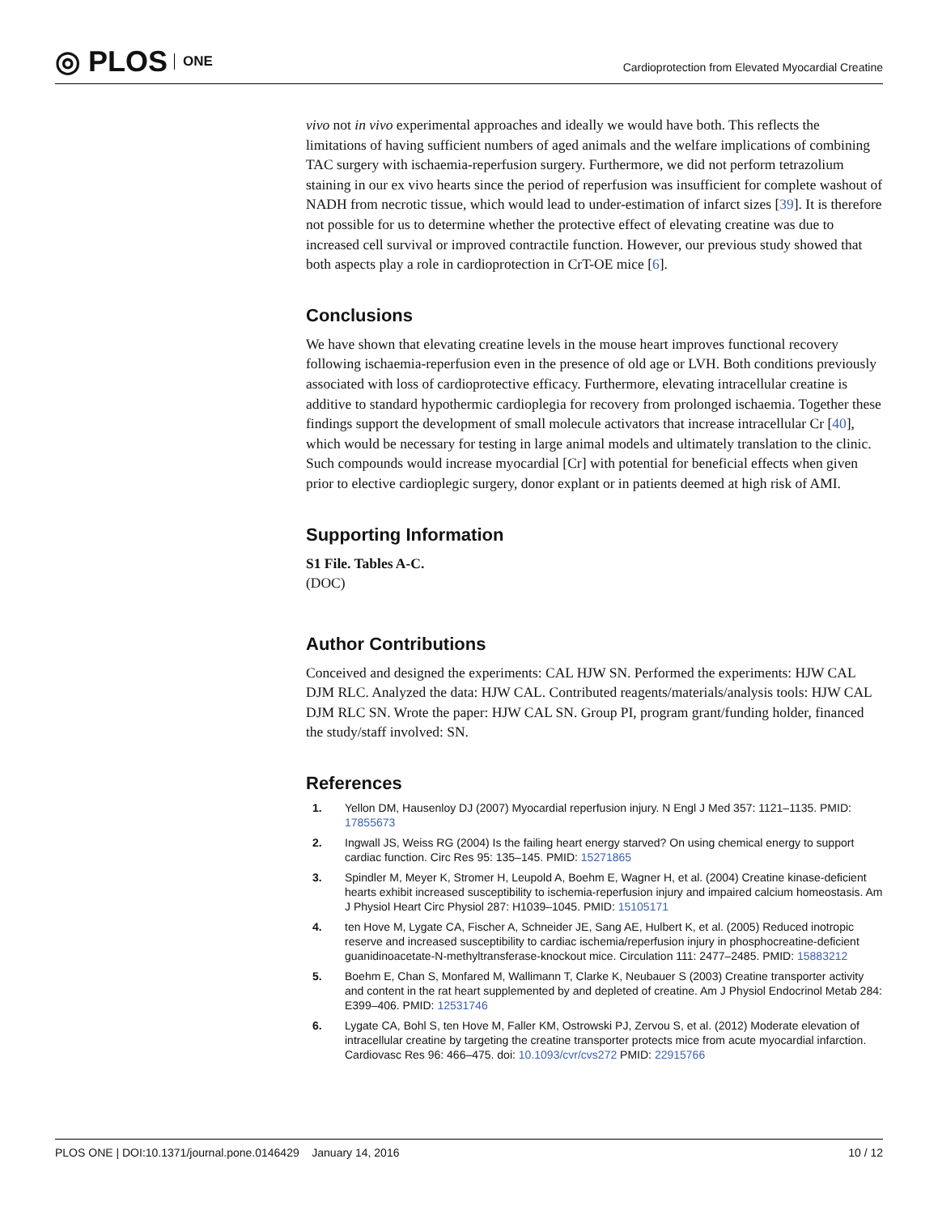◎ PLOS ONE
Cardioprotection from Elevated Myocardial Creatine
vivo not in vivo experimental approaches and ideally we would have both. This reflects the limitations of having sufficient numbers of aged animals and the welfare implications of combining TAC surgery with ischaemia-reperfusion surgery. Furthermore, we did not perform tetrazolium staining in our ex vivo hearts since the period of reperfusion was insufficient for complete washout of NADH from necrotic tissue, which would lead to under-estimation of infarct sizes [39]. It is therefore not possible for us to determine whether the protective effect of elevating creatine was due to increased cell survival or improved contractile function. However, our previous study showed that both aspects play a role in cardioprotection in CrT-OE mice [6].
Conclusions
We have shown that elevating creatine levels in the mouse heart improves functional recovery following ischaemia-reperfusion even in the presence of old age or LVH. Both conditions previously associated with loss of cardioprotective efficacy. Furthermore, elevating intracellular creatine is additive to standard hypothermic cardioplegia for recovery from prolonged ischaemia. Together these findings support the development of small molecule activators that increase intracellular Cr [40], which would be necessary for testing in large animal models and ultimately translation to the clinic. Such compounds would increase myocardial [Cr] with potential for beneficial effects when given prior to elective cardioplegic surgery, donor explant or in patients deemed at high risk of AMI.
Supporting Information
S1 File. Tables A-C.
(DOC)
Author Contributions
Conceived and designed the experiments: CAL HJW SN. Performed the experiments: HJW CAL DJM RLC. Analyzed the data: HJW CAL. Contributed reagents/materials/analysis tools: HJW CAL DJM RLC SN. Wrote the paper: HJW CAL SN. Group PI, program grant/funding holder, financed the study/staff involved: SN.
References
1. Yellon DM, Hausenloy DJ (2007) Myocardial reperfusion injury. N Engl J Med 357: 1121–1135. PMID: 17855673
2. Ingwall JS, Weiss RG (2004) Is the failing heart energy starved? On using chemical energy to support cardiac function. Circ Res 95: 135–145. PMID: 15271865
3. Spindler M, Meyer K, Stromer H, Leupold A, Boehm E, Wagner H, et al. (2004) Creatine kinase-deficient hearts exhibit increased susceptibility to ischemia-reperfusion injury and impaired calcium homeostasis. Am J Physiol Heart Circ Physiol 287: H1039–1045. PMID: 15105171
4. ten Hove M, Lygate CA, Fischer A, Schneider JE, Sang AE, Hulbert K, et al. (2005) Reduced inotropic reserve and increased susceptibility to cardiac ischemia/reperfusion injury in phosphocreatine-deficient guanidinoacetate-N-methyltransferase-knockout mice. Circulation 111: 2477–2485. PMID: 15883212
5. Boehm E, Chan S, Monfared M, Wallimann T, Clarke K, Neubauer S (2003) Creatine transporter activity and content in the rat heart supplemented by and depleted of creatine. Am J Physiol Endocrinol Metab 284: E399–406. PMID: 12531746
6. Lygate CA, Bohl S, ten Hove M, Faller KM, Ostrowski PJ, Zervou S, et al. (2012) Moderate elevation of intracellular creatine by targeting the creatine transporter protects mice from acute myocardial infarction. Cardiovasc Res 96: 466–475. doi: 10.1093/cvr/cvs272 PMID: 22915766
PLOS ONE | DOI:10.1371/journal.pone.0146429 January 14, 2016 10 / 12